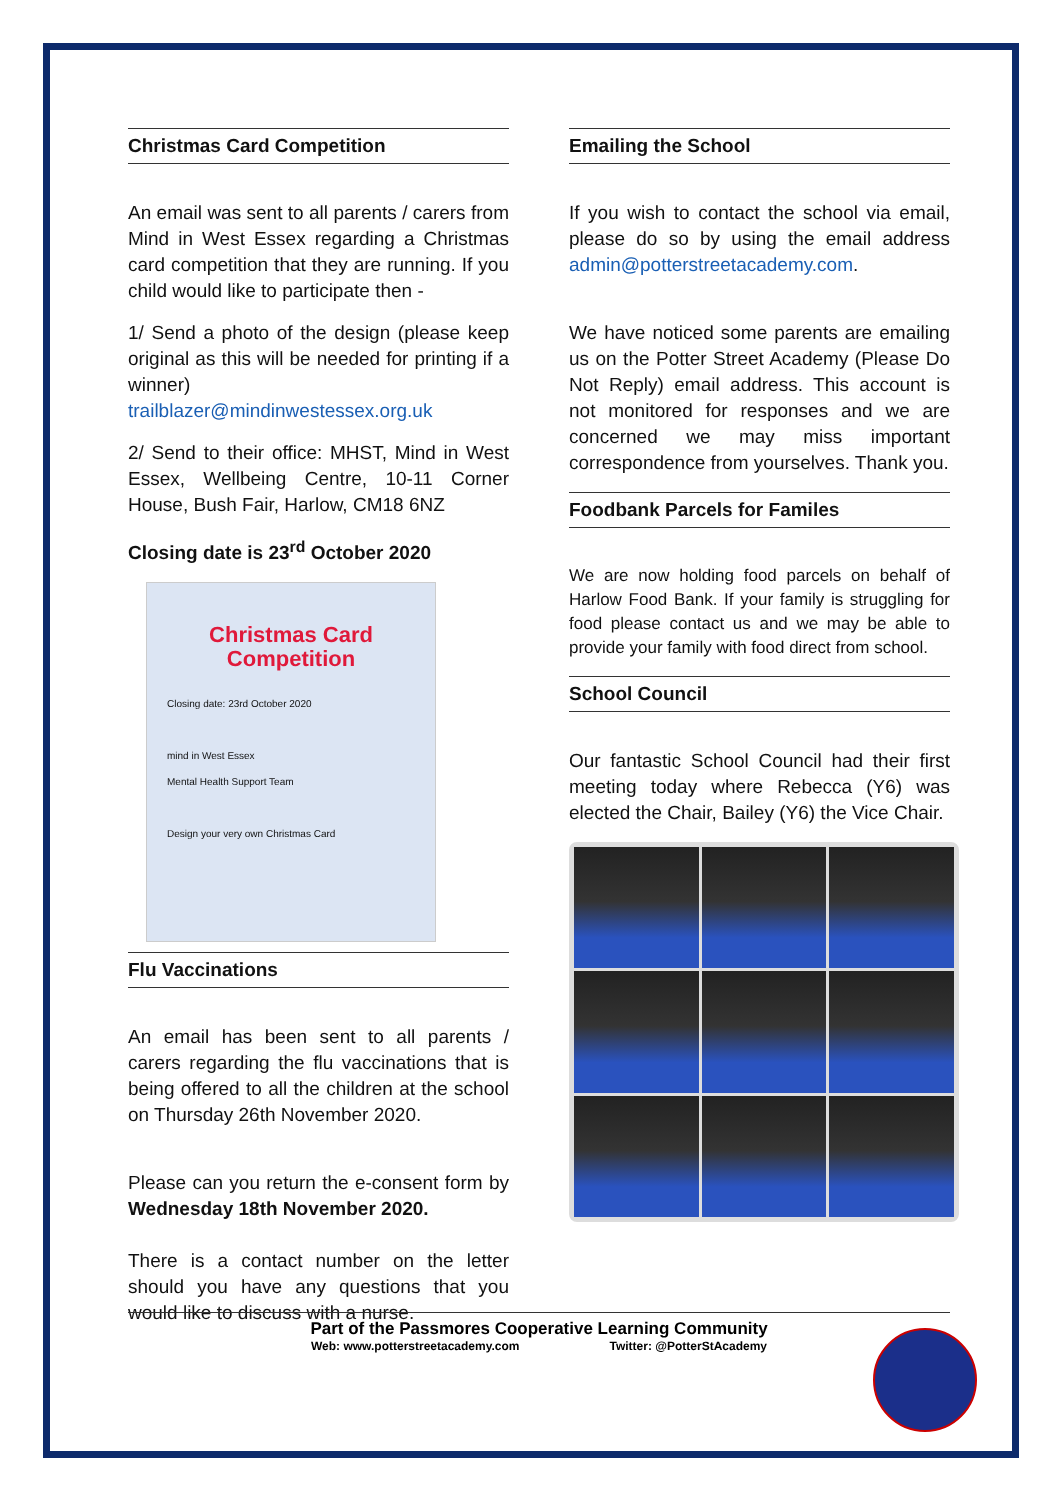Christmas Card Competition
An email was sent to all parents / carers from Mind in West Essex regarding a Christmas card competition that they are running. If you child would like to participate then -
1/ Send a photo of the design (please keep original as this will be needed for printing if a winner)
trailblazer@mindinwestessex.org.uk
2/ Send to their office: MHST, Mind in West Essex, Wellbeing Centre, 10-11 Corner House, Bush Fair, Harlow, CM18 6NZ
Closing date is 23<sup>rd</sup> October 2020
Christmas Card Competition
Closing date: 23rd October 2020
mind in West Essex
Mental Health Support Team
Design your very own Christmas Card
Flu Vaccinations
An email has been sent to all parents / carers regarding the flu vaccinations that is being offered to all the children at the school on Thursday 26th November 2020.
Please can you return the e-consent form by Wednesday 18th November 2020.
There is a contact number on the letter should you have any questions that you would like to discuss with a nurse.
Emailing the School
If you wish to contact the school via email, please do so by using the email address admin@potterstreetacademy.com.
We have noticed some parents are emailing us on the Potter Street Academy (Please Do Not Reply) email address. This account is not monitored for responses and we are concerned we may miss important correspondence from yourselves. Thank you.
Foodbank Parcels for Familes
We are now holding food parcels on behalf of Harlow Food Bank. If your family is struggling for food please contact us and we may be able to provide your family with food direct from school.
School Council
Our fantastic School Council had their first meeting today where Rebecca (Y6) was elected the Chair, Bailey (Y6) the Vice Chair.
Part of the Passmores Cooperative Learning Community
Web: www.potterstreetacademy.com Twitter: @PotterStAcademy